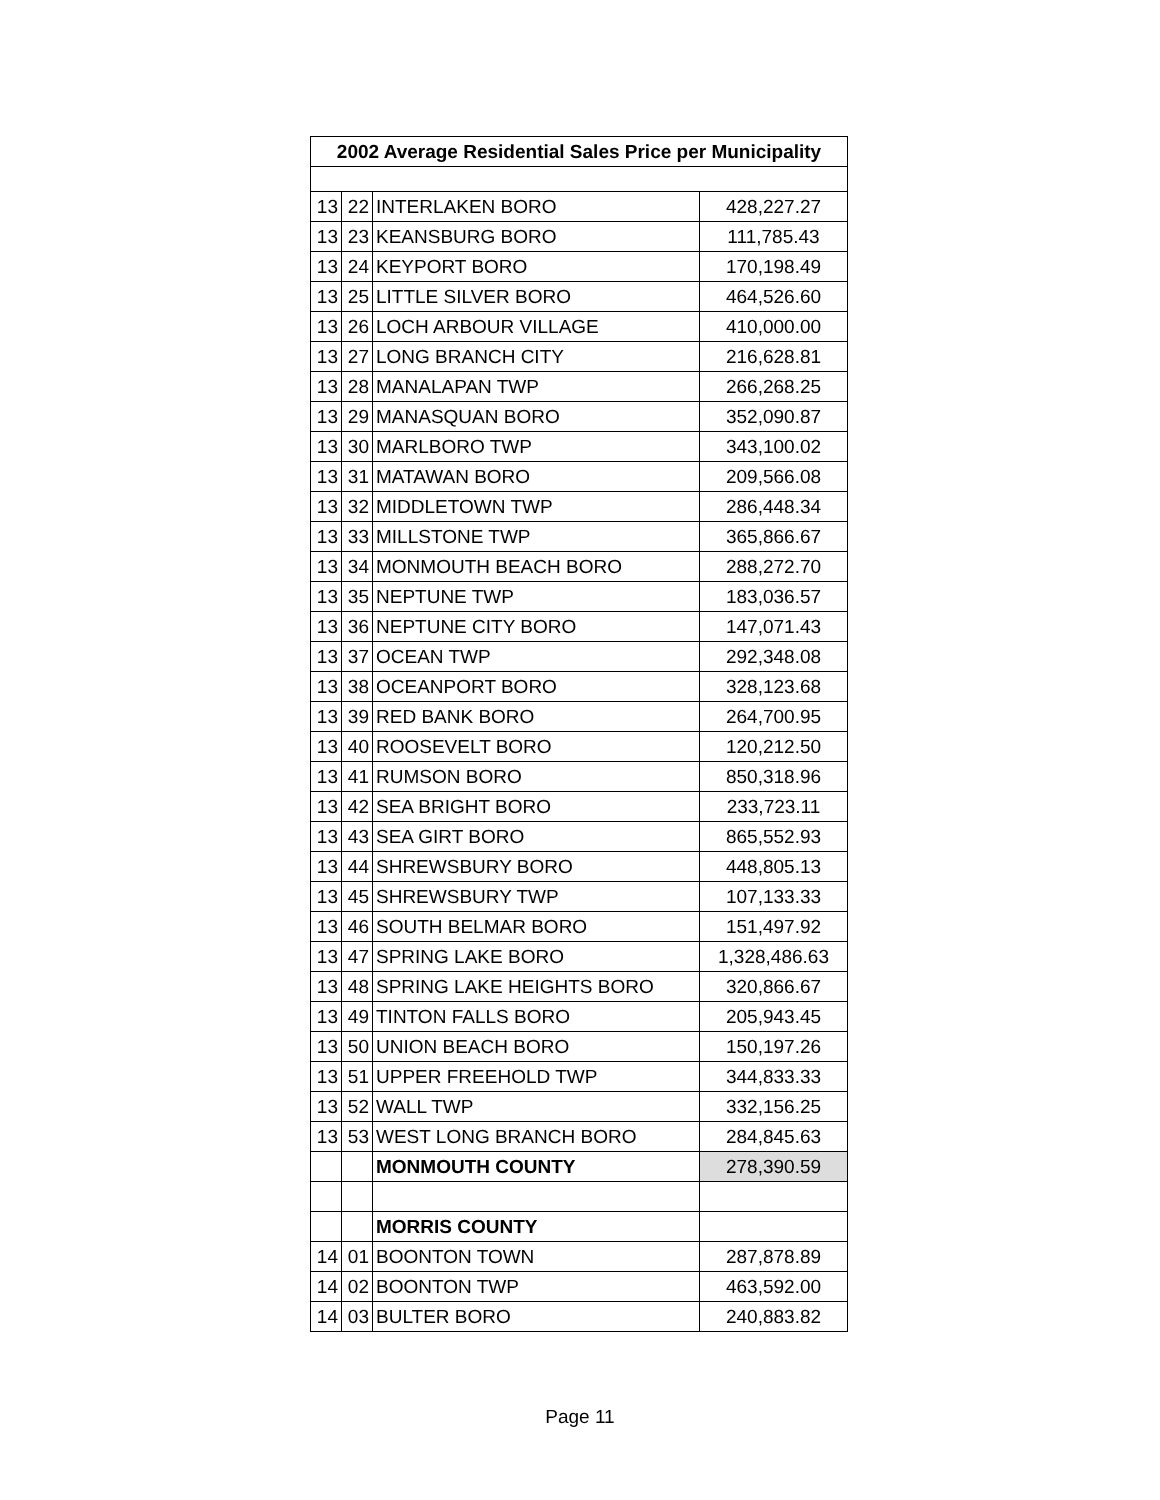| 2002 Average Residential Sales Price per Municipality | | | |
| --- | --- | --- | --- |
| 13 | 22 | INTERLAKEN BORO | 428,227.27 |
| 13 | 23 | KEANSBURG BORO | 111,785.43 |
| 13 | 24 | KEYPORT BORO | 170,198.49 |
| 13 | 25 | LITTLE SILVER BORO | 464,526.60 |
| 13 | 26 | LOCH ARBOUR VILLAGE | 410,000.00 |
| 13 | 27 | LONG BRANCH CITY | 216,628.81 |
| 13 | 28 | MANALAPAN TWP | 266,268.25 |
| 13 | 29 | MANASQUAN BORO | 352,090.87 |
| 13 | 30 | MARLBORO TWP | 343,100.02 |
| 13 | 31 | MATAWAN BORO | 209,566.08 |
| 13 | 32 | MIDDLETOWN TWP | 286,448.34 |
| 13 | 33 | MILLSTONE TWP | 365,866.67 |
| 13 | 34 | MONMOUTH BEACH BORO | 288,272.70 |
| 13 | 35 | NEPTUNE TWP | 183,036.57 |
| 13 | 36 | NEPTUNE CITY BORO | 147,071.43 |
| 13 | 37 | OCEAN TWP | 292,348.08 |
| 13 | 38 | OCEANPORT BORO | 328,123.68 |
| 13 | 39 | RED BANK BORO | 264,700.95 |
| 13 | 40 | ROOSEVELT BORO | 120,212.50 |
| 13 | 41 | RUMSON BORO | 850,318.96 |
| 13 | 42 | SEA BRIGHT BORO | 233,723.11 |
| 13 | 43 | SEA GIRT BORO | 865,552.93 |
| 13 | 44 | SHREWSBURY BORO | 448,805.13 |
| 13 | 45 | SHREWSBURY TWP | 107,133.33 |
| 13 | 46 | SOUTH BELMAR BORO | 151,497.92 |
| 13 | 47 | SPRING LAKE BORO | 1,328,486.63 |
| 13 | 48 | SPRING LAKE HEIGHTS BORO | 320,866.67 |
| 13 | 49 | TINTON FALLS BORO | 205,943.45 |
| 13 | 50 | UNION BEACH BORO | 150,197.26 |
| 13 | 51 | UPPER FREEHOLD TWP | 344,833.33 |
| 13 | 52 | WALL TWP | 332,156.25 |
| 13 | 53 | WEST LONG BRANCH BORO | 284,845.63 |
| | | MONMOUTH COUNTY | 278,390.59 |
| | | MORRIS COUNTY | |
| 14 | 01 | BOONTON TOWN | 287,878.89 |
| 14 | 02 | BOONTON TWP | 463,592.00 |
| 14 | 03 | BULTER BORO | 240,883.82 |
Page 11